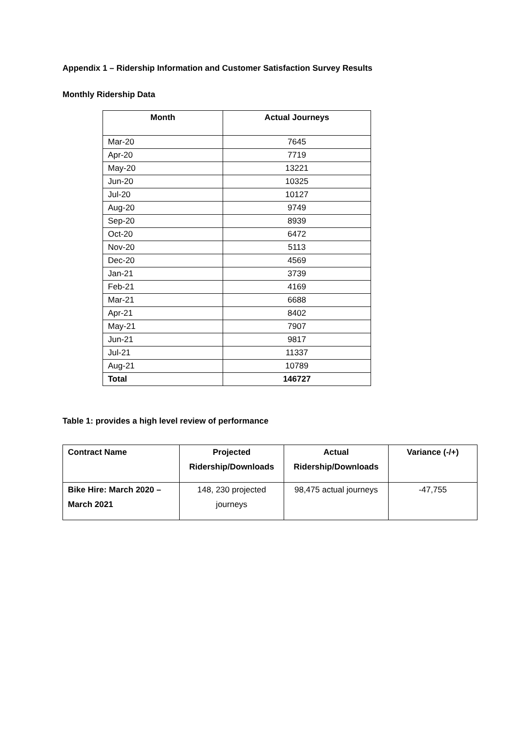Appendix 1 – Ridership Information and Customer Satisfaction Survey Results
Monthly Ridership Data
| Month | Actual Journeys |
| --- | --- |
| Mar-20 | 7645 |
| Apr-20 | 7719 |
| May-20 | 13221 |
| Jun-20 | 10325 |
| Jul-20 | 10127 |
| Aug-20 | 9749 |
| Sep-20 | 8939 |
| Oct-20 | 6472 |
| Nov-20 | 5113 |
| Dec-20 | 4569 |
| Jan-21 | 3739 |
| Feb-21 | 4169 |
| Mar-21 | 6688 |
| Apr-21 | 8402 |
| May-21 | 7907 |
| Jun-21 | 9817 |
| Jul-21 | 11337 |
| Aug-21 | 10789 |
| Total | 146727 |
Table 1: provides a high level review of performance
| Contract Name | Projected Ridership/Downloads | Actual Ridership/Downloads | Variance (-/+) |
| --- | --- | --- | --- |
| Bike Hire: March 2020 – March 2021 | 148, 230 projected journeys | 98,475 actual journeys | -47,755 |